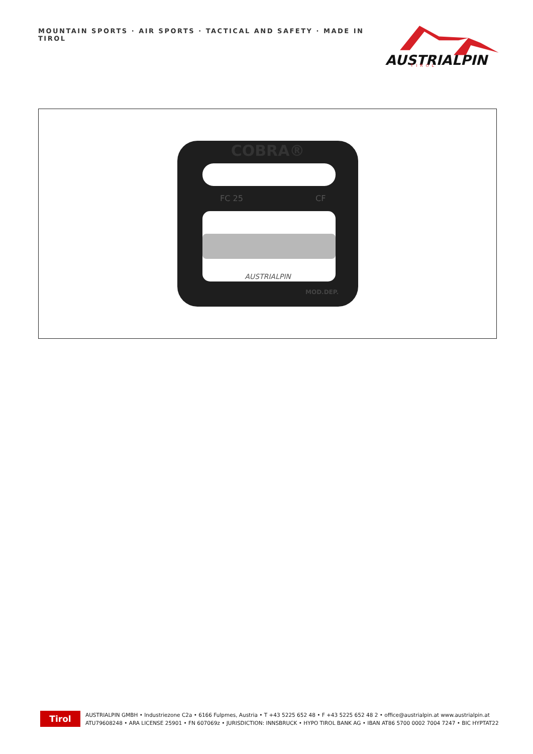MOUNTAIN SPORTS · AIR SPORTS · TACTICAL AND SAFETY · MADE IN TIROL
AUSTRIALPIN
TIROL
COBRA®
FC 25
CF
AUSTRIALPIN
MOD.DEP.
Tirol
AUSTRIALPIN GMBH • Industriezone C2a • 6166 Fulpmes, Austria • T +43 5225 652 48 • F +43 5225 652 48 2 • office@austrialpin.at www.austrialpin.at
ATU79608248 • ARA LICENSE 25901 • FN 607069z • JURISDICTION: INNSBRUCK • HYPO TIROL BANK AG • IBAN AT86 5700 0002 7004 7247 • BIC HYPTAT22